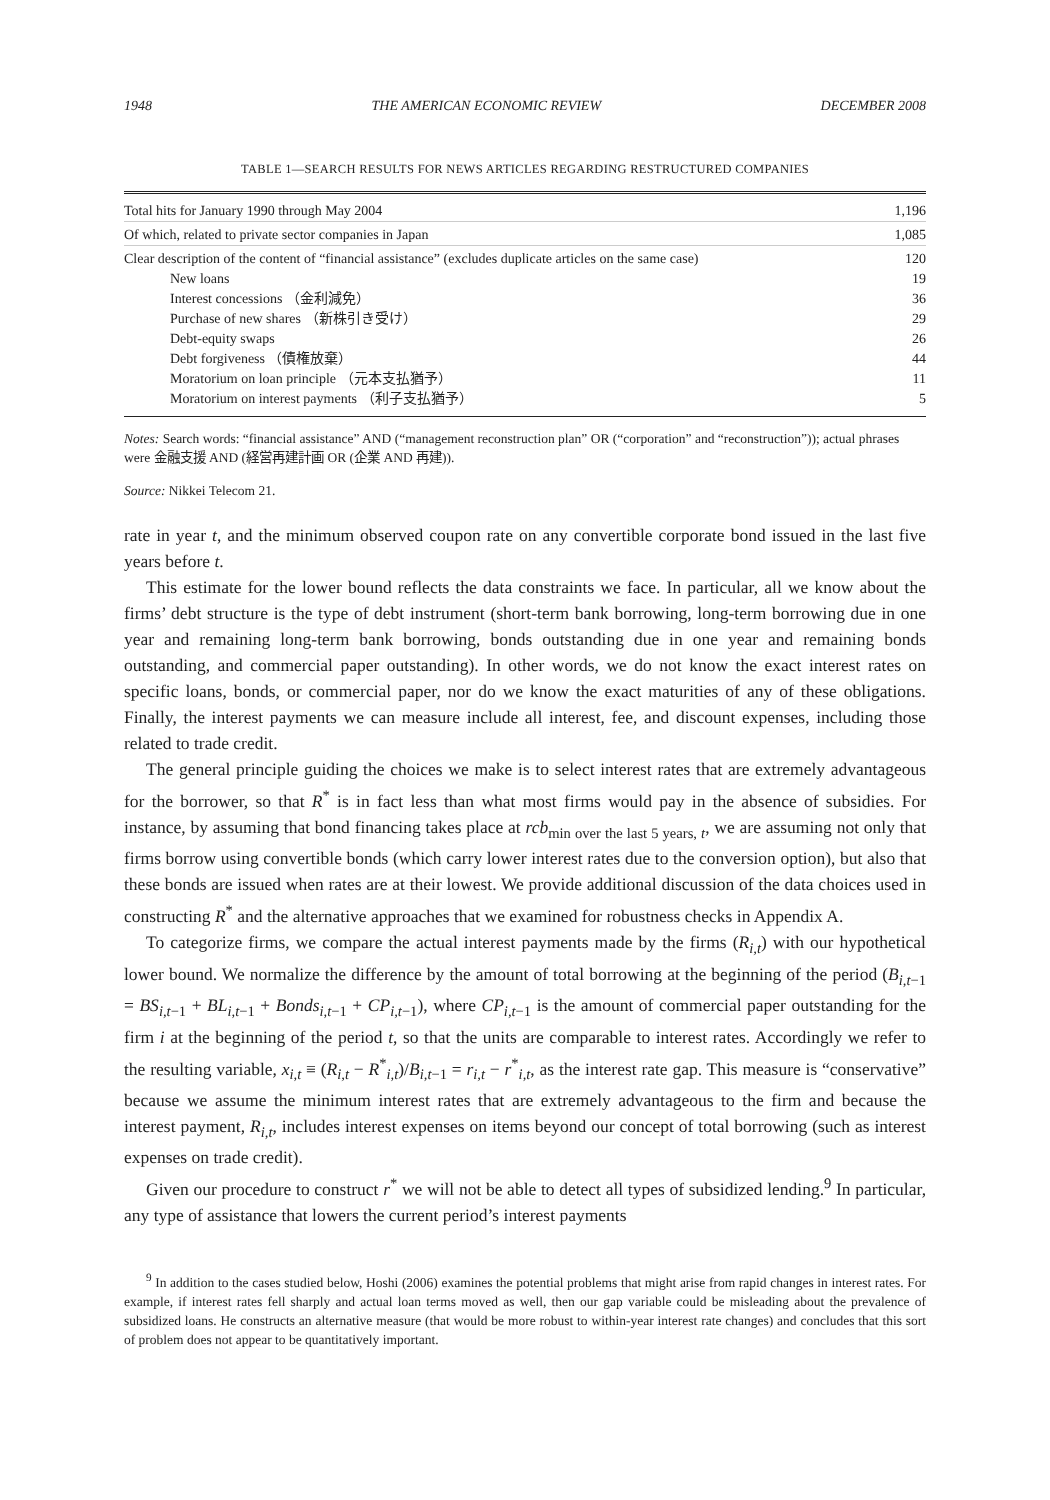1948 THE AMERICAN ECONOMIC REVIEW DECEMBER 2008
TABLE 1—SEARCH RESULTS FOR NEWS ARTICLES REGARDING RESTRUCTURED COMPANIES
| Total hits for January 1990 through May 2004 | 1,196 |
| Of which, related to private sector companies in Japan | 1,085 |
| Clear description of the content of “financial assistance” (excludes duplicate articles on the same case) | 120 |
| New loans | 19 |
| Interest concessions （金利減免） | 36 |
| Purchase of new shares （新株引き受け） | 29 |
| Debt-equity swaps | 26 |
| Debt forgiveness （債権放棄） | 44 |
| Moratorium on loan principle （元本支払猶予） | 11 |
| Moratorium on interest payments （利子支払猶予） | 5 |
Notes: Search words: “financial assistance” AND (“management reconstruction plan” OR (“corporation” and “reconstruction”)); actual phrases were 金融支援 AND (経営再建計画 OR (企業 AND 再建)).
Source: Nikkei Telecom 21.
rate in year t, and the minimum observed coupon rate on any convertible corporate bond issued in the last five years before t.
This estimate for the lower bound reflects the data constraints we face. In particular, all we know about the firms’ debt structure is the type of debt instrument (short-term bank borrowing, long-term borrowing due in one year and remaining long-term bank borrowing, bonds outstanding due in one year and remaining bonds outstanding, and commercial paper outstanding). In other words, we do not know the exact interest rates on specific loans, bonds, or commercial paper, nor do we know the exact maturities of any of these obligations. Finally, the interest payments we can measure include all interest, fee, and discount expenses, including those related to trade credit.
The general principle guiding the choices we make is to select interest rates that are extremely advantageous for the borrower, so that R<sup>*</sup> is in fact less than what most firms would pay in the absence of subsidies. For instance, by assuming that bond financing takes place at rcb<sub>min over the last 5 years, t</sub>, we are assuming not only that firms borrow using convertible bonds (which carry lower interest rates due to the conversion option), but also that these bonds are issued when rates are at their lowest. We provide additional discussion of the data choices used in constructing R<sup>*</sup> and the alternative approaches that we examined for robustness checks in Appendix A.
To categorize firms, we compare the actual interest payments made by the firms (R<sub>i,t</sub>) with our hypothetical lower bound. We normalize the difference by the amount of total borrowing at the beginning of the period (B<sub>i,t−1</sub> = BS<sub>i,t−1</sub> + BL<sub>i,t−1</sub> + Bonds<sub>i,t−1</sub> + CP<sub>i,t−1</sub>), where CP<sub>i,t−1</sub> is the amount of commercial paper outstanding for the firm i at the beginning of the period t, so that the units are comparable to interest rates. Accordingly we refer to the resulting variable, x<sub>i,t</sub> ≡ (R<sub>i,t</sub> − R<sup>*</sup><sub>i,t</sub>)/B<sub>i,t−1</sub> = r<sub>i,t</sub> − r<sup>*</sup><sub>i,t</sub>, as the interest rate gap. This measure is “conservative” because we assume the minimum interest rates that are extremely advantageous to the firm and because the interest payment, R<sub>i,t</sub>, includes interest expenses on items beyond our concept of total borrowing (such as interest expenses on trade credit).
Given our procedure to construct r<sup>*</sup> we will not be able to detect all types of subsidized lending.<sup>9</sup> In particular, any type of assistance that lowers the current period’s interest payments
<sup>9</sup> In addition to the cases studied below, Hoshi (2006) examines the potential problems that might arise from rapid changes in interest rates. For example, if interest rates fell sharply and actual loan terms moved as well, then our gap variable could be misleading about the prevalence of subsidized loans. He constructs an alternative measure (that would be more robust to within-year interest rate changes) and concludes that this sort of problem does not appear to be quantitatively important.